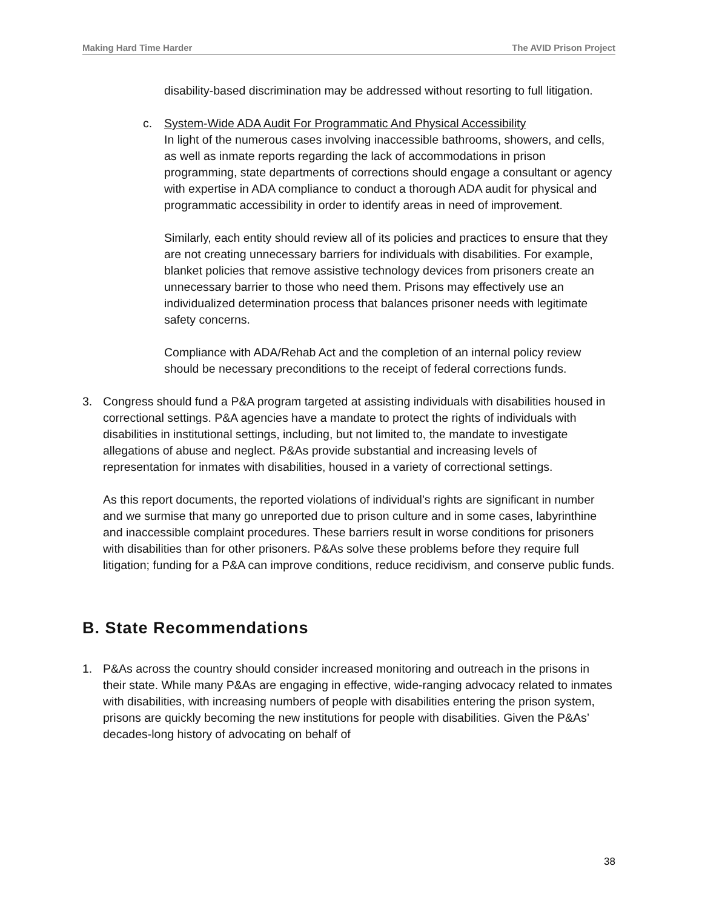Making Hard Time Harder The AVID Prison Project
disability-based discrimination may be addressed without resorting to full litigation.
c. System-Wide ADA Audit For Programmatic And Physical Accessibility
In light of the numerous cases involving inaccessible bathrooms, showers, and cells, as well as inmate reports regarding the lack of accommodations in prison programming, state departments of corrections should engage a consultant or agency with expertise in ADA compliance to conduct a thorough ADA audit for physical and programmatic accessibility in order to identify areas in need of improvement.
Similarly, each entity should review all of its policies and practices to ensure that they are not creating unnecessary barriers for individuals with disabilities. For example, blanket policies that remove assistive technology devices from prisoners create an unnecessary barrier to those who need them. Prisons may effectively use an individualized determination process that balances prisoner needs with legitimate safety concerns.
Compliance with ADA/Rehab Act and the completion of an internal policy review should be necessary preconditions to the receipt of federal corrections funds.
3. Congress should fund a P&A program targeted at assisting individuals with disabilities housed in correctional settings. P&A agencies have a mandate to protect the rights of individuals with disabilities in institutional settings, including, but not limited to, the mandate to investigate allegations of abuse and neglect. P&As provide substantial and increasing levels of representation for inmates with disabilities, housed in a variety of correctional settings.
As this report documents, the reported violations of individual’s rights are significant in number and we surmise that many go unreported due to prison culture and in some cases, labyrinthine and inaccessible complaint procedures. These barriers result in worse conditions for prisoners with disabilities than for other prisoners. P&As solve these problems before they require full litigation; funding for a P&A can improve conditions, reduce recidivism, and conserve public funds.
B. State Recommendations
1. P&As across the country should consider increased monitoring and outreach in the prisons in their state. While many P&As are engaging in effective, wide-ranging advocacy related to inmates with disabilities, with increasing numbers of people with disabilities entering the prison system, prisons are quickly becoming the new institutions for people with disabilities. Given the P&As’ decades-long history of advocating on behalf of
38